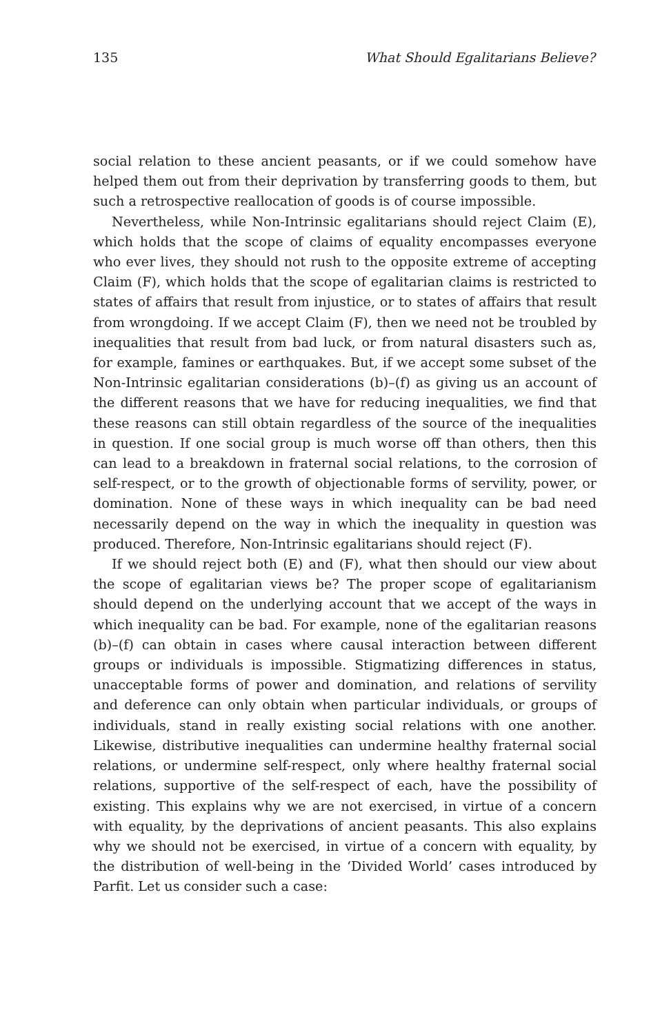135 What Should Egalitarians Believe?
social relation to these ancient peasants, or if we could somehow have helped them out from their deprivation by transferring goods to them, but such a retrospective reallocation of goods is of course impossible.
Nevertheless, while Non-Intrinsic egalitarians should reject Claim (E), which holds that the scope of claims of equality encompasses everyone who ever lives, they should not rush to the opposite extreme of accepting Claim (F), which holds that the scope of egalitarian claims is restricted to states of affairs that result from injustice, or to states of affairs that result from wrongdoing. If we accept Claim (F), then we need not be troubled by inequalities that result from bad luck, or from natural disasters such as, for example, famines or earthquakes. But, if we accept some subset of the Non-Intrinsic egalitarian considerations (b)–(f) as giving us an account of the different reasons that we have for reducing inequalities, we find that these reasons can still obtain regardless of the source of the inequalities in question. If one social group is much worse off than others, then this can lead to a breakdown in fraternal social relations, to the corrosion of self-respect, or to the growth of objectionable forms of servility, power, or domination. None of these ways in which inequality can be bad need necessarily depend on the way in which the inequality in question was produced. Therefore, Non-Intrinsic egalitarians should reject (F).
If we should reject both (E) and (F), what then should our view about the scope of egalitarian views be? The proper scope of egalitarianism should depend on the underlying account that we accept of the ways in which inequality can be bad. For example, none of the egalitarian reasons (b)–(f) can obtain in cases where causal interaction between different groups or individuals is impossible. Stigmatizing differences in status, unacceptable forms of power and domination, and relations of servility and deference can only obtain when particular individuals, or groups of individuals, stand in really existing social relations with one another. Likewise, distributive inequalities can undermine healthy fraternal social relations, or undermine self-respect, only where healthy fraternal social relations, supportive of the self-respect of each, have the possibility of existing. This explains why we are not exercised, in virtue of a concern with equality, by the deprivations of ancient peasants. This also explains why we should not be exercised, in virtue of a concern with equality, by the distribution of well-being in the ‘Divided World’ cases introduced by Parfit. Let us consider such a case: